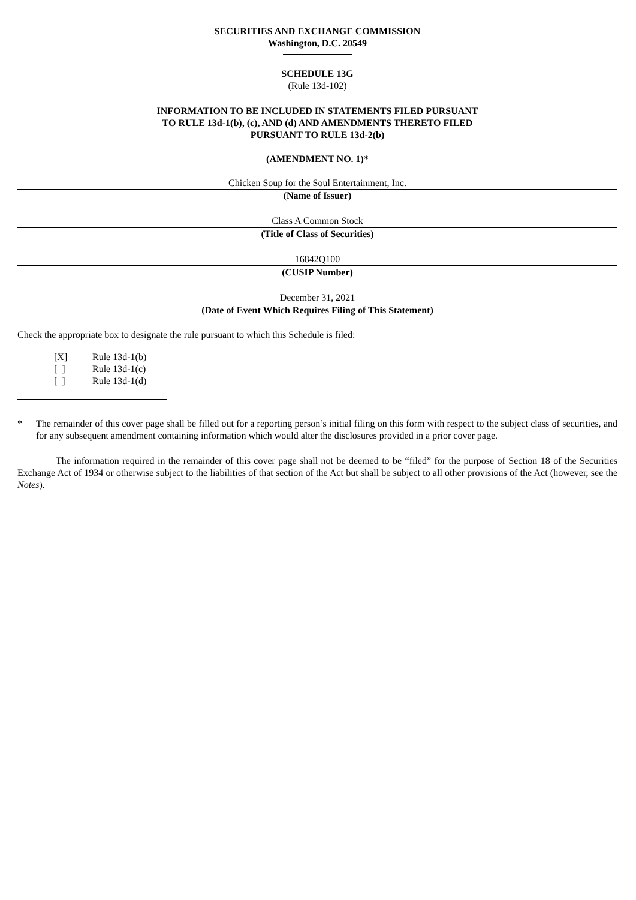SECURITIES AND EXCHANGE COMMISSION
Washington, D.C. 20549
SCHEDULE 13G
(Rule 13d-102)
INFORMATION TO BE INCLUDED IN STATEMENTS FILED PURSUANT
TO RULE 13d-1(b), (c), AND (d) AND AMENDMENTS THERETO FILED
PURSUANT TO RULE 13d-2(b)
(AMENDMENT NO. 1)*
Chicken Soup for the Soul Entertainment, Inc.
(Name of Issuer)
Class A Common Stock
(Title of Class of Securities)
16842Q100
(CUSIP Number)
December 31, 2021
(Date of Event Which Requires Filing of This Statement)
Check the appropriate box to designate the rule pursuant to which this Schedule is filed:
[X] Rule 13d-1(b)
[ ] Rule 13d-1(c)
[ ] Rule 13d-1(d)
* The remainder of this cover page shall be filled out for a reporting person’s initial filing on this form with respect to the subject class of securities, and for any subsequent amendment containing information which would alter the disclosures provided in a prior cover page.
The information required in the remainder of this cover page shall not be deemed to be “filed” for the purpose of Section 18 of the Securities Exchange Act of 1934 or otherwise subject to the liabilities of that section of the Act but shall be subject to all other provisions of the Act (however, see the Notes).